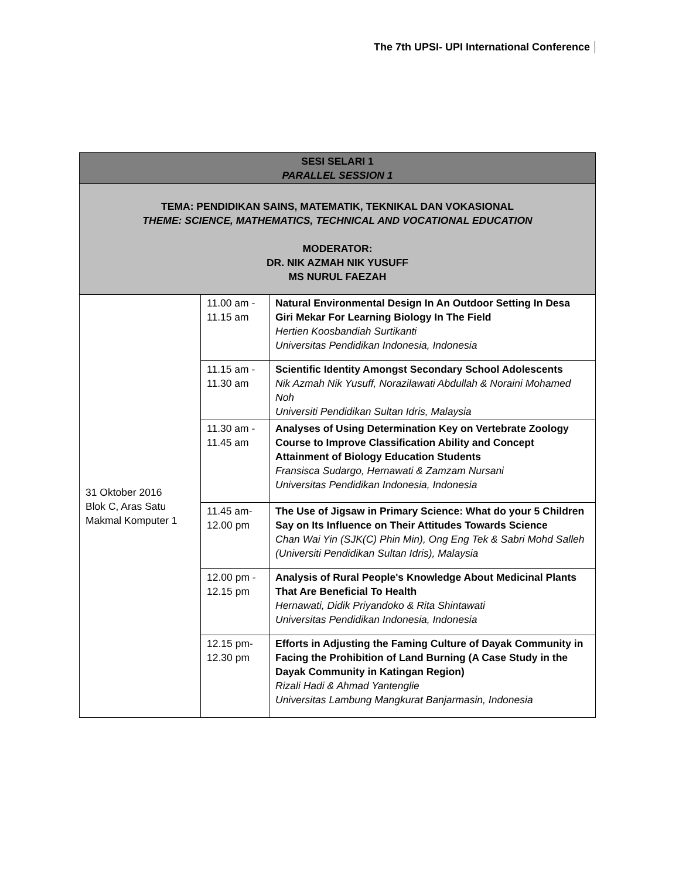The 7th UPSI- UPI International Conference
| SESI SELARI 1 PARALLEL SESSION 1 | | |
| --- | --- | --- |
| TEMA: PENDIDIKAN SAINS, MATEMATIK, TEKNIKAL DAN VOKASIONAL THEME: SCIENCE, MATHEMATICS, TECHNICAL AND VOCATIONAL EDUCATION MODERATOR: DR. NIK AZMAH NIK YUSUFF MS NURUL FAEZAH | | |
| 31 Oktober 2016 Blok C, Aras Satu Makmal Komputer 1 | 11.00 am - 11.15 am | Natural Environmental Design In An Outdoor Setting In Desa Giri Mekar For Learning Biology In The Field Hertien Koosbandiah Surtikanti Universitas Pendidikan Indonesia, Indonesia |
| | 11.15 am - 11.30 am | Scientific Identity Amongst Secondary School Adolescents Nik Azmah Nik Yusuff, Norazilawati Abdullah & Noraini Mohamed Noh Universiti Pendidikan Sultan Idris, Malaysia |
| | 11.30 am - 11.45 am | Analyses of Using Determination Key on Vertebrate Zoology Course to Improve Classification Ability and Concept Attainment of Biology Education Students Fransisca Sudargo, Hernawati & Zamzam Nursani Universitas Pendidikan Indonesia, Indonesia |
| | 11.45 am- 12.00 pm | The Use of Jigsaw in Primary Science: What do your 5 Children Say on Its Influence on Their Attitudes Towards Science Chan Wai Yin (SJK(C) Phin Min), Ong Eng Tek & Sabri Mohd Salleh (Universiti Pendidikan Sultan Idris), Malaysia |
| | 12.00 pm - 12.15 pm | Analysis of Rural People's Knowledge About Medicinal Plants That Are Beneficial To Health Hernawati, Didik Priyandoko & Rita Shintawati Universitas Pendidikan Indonesia, Indonesia |
| | 12.15 pm- 12.30 pm | Efforts in Adjusting the Faming Culture of Dayak Community in Facing the Prohibition of Land Burning (A Case Study in the Dayak Community in Katingan Region) Rizali Hadi & Ahmad Yantenglie Universitas Lambung Mangkurat Banjarmasin, Indonesia |